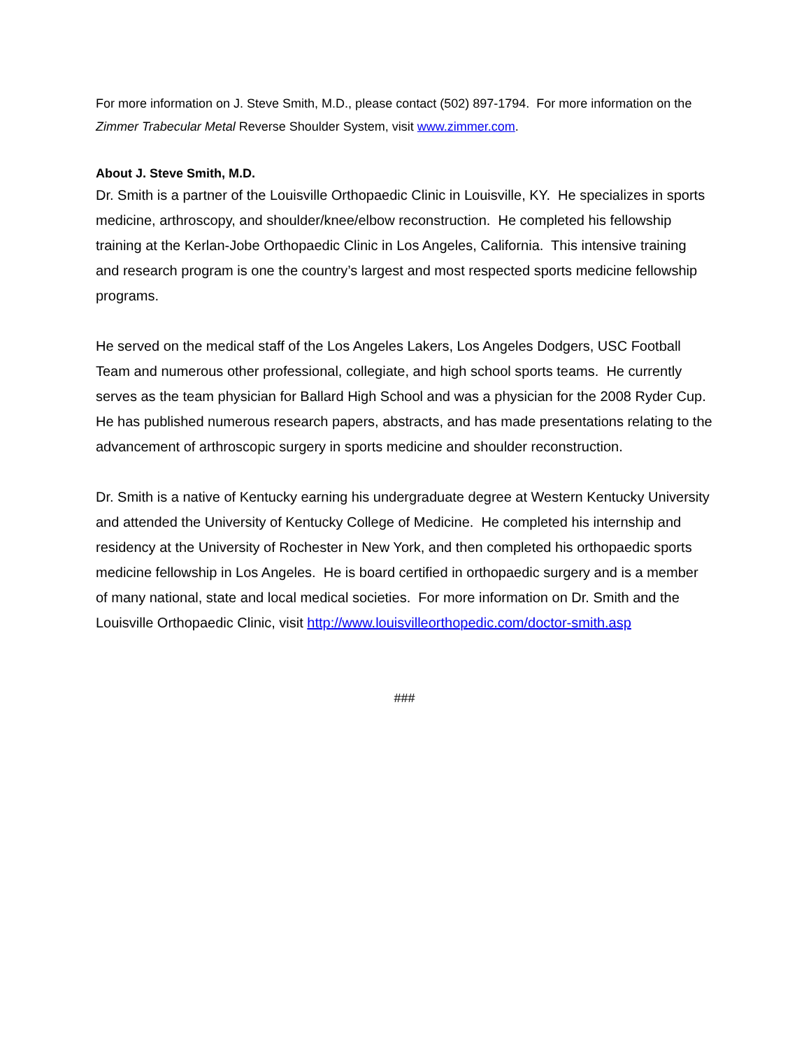For more information on J. Steve Smith, M.D., please contact (502) 897-1794. For more information on the Zimmer Trabecular Metal Reverse Shoulder System, visit www.zimmer.com.
About J. Steve Smith, M.D.
Dr. Smith is a partner of the Louisville Orthopaedic Clinic in Louisville, KY. He specializes in sports medicine, arthroscopy, and shoulder/knee/elbow reconstruction. He completed his fellowship training at the Kerlan-Jobe Orthopaedic Clinic in Los Angeles, California. This intensive training and research program is one the country’s largest and most respected sports medicine fellowship programs.
He served on the medical staff of the Los Angeles Lakers, Los Angeles Dodgers, USC Football Team and numerous other professional, collegiate, and high school sports teams. He currently serves as the team physician for Ballard High School and was a physician for the 2008 Ryder Cup. He has published numerous research papers, abstracts, and has made presentations relating to the advancement of arthroscopic surgery in sports medicine and shoulder reconstruction.
Dr. Smith is a native of Kentucky earning his undergraduate degree at Western Kentucky University and attended the University of Kentucky College of Medicine. He completed his internship and residency at the University of Rochester in New York, and then completed his orthopaedic sports medicine fellowship in Los Angeles. He is board certified in orthopaedic surgery and is a member of many national, state and local medical societies. For more information on Dr. Smith and the Louisville Orthopaedic Clinic, visit http://www.louisvilleorthopedic.com/doctor-smith.asp
###